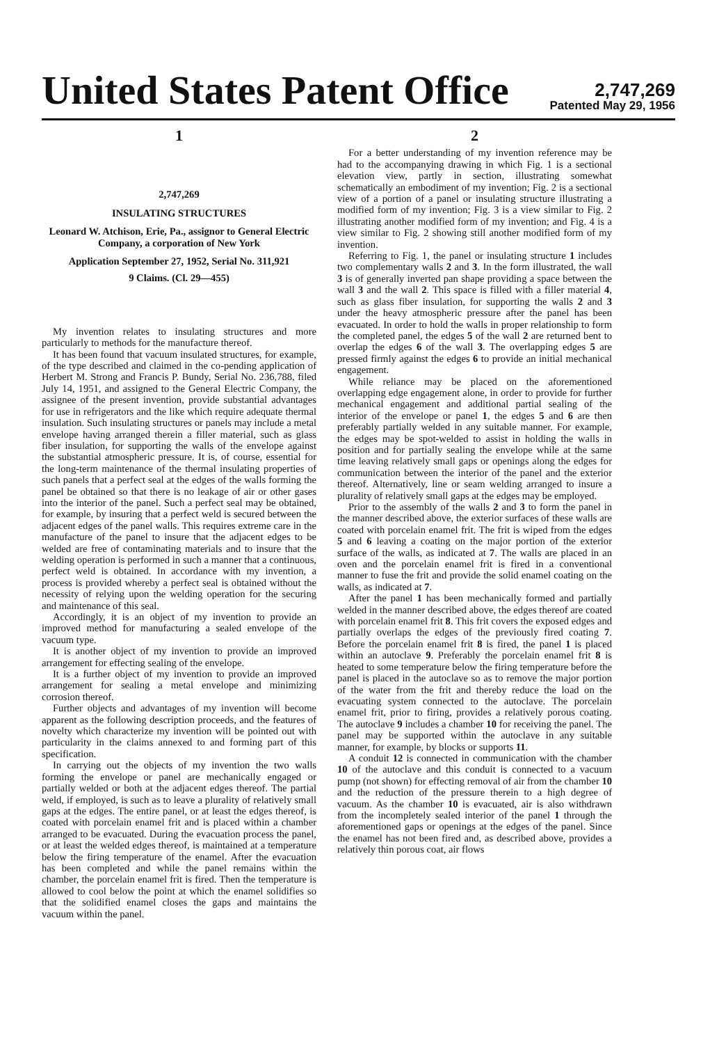United States Patent Office
2,747,269
Patented May 29, 1956
1
2,747,269
INSULATING STRUCTURES
Leonard W. Atchison, Erie, Pa., assignor to General Electric Company, a corporation of New York
Application September 27, 1952, Serial No. 311,921
9 Claims. (Cl. 29—455)
My invention relates to insulating structures and more particularly to methods for the manufacture thereof.
It has been found that vacuum insulated structures, for example, of the type described and claimed in the co-pending application of Herbert M. Strong and Francis P. Bundy, Serial No. 236,788, filed July 14, 1951, and assigned to the General Electric Company, the assignee of the present invention, provide substantial advantages for use in refrigerators and the like which require adequate thermal insulation. Such insulating structures or panels may include a metal envelope having arranged therein a filler material, such as glass fiber insulation, for supporting the walls of the envelope against the substantial atmospheric pressure. It is, of course, essential for the long-term maintenance of the thermal insulating properties of such panels that a perfect seal at the edges of the walls forming the panel be obtained so that there is no leakage of air or other gases into the interior of the panel. Such a perfect seal may be obtained, for example, by insuring that a perfect weld is secured between the adjacent edges of the panel walls. This requires extreme care in the manufacture of the panel to insure that the adjacent edges to be welded are free of contaminating materials and to insure that the welding operation is performed in such a manner that a continuous, perfect weld is obtained. In accordance with my invention, a process is provided whereby a perfect seal is obtained without the necessity of relying upon the welding operation for the securing and maintenance of this seal.
Accordingly, it is an object of my invention to provide an improved method for manufacturing a sealed envelope of the vacuum type.
It is another object of my invention to provide an improved arrangement for effecting sealing of the envelope.
It is a further object of my invention to provide an improved arrangement for sealing a metal envelope and minimizing corrosion thereof.
Further objects and advantages of my invention will become apparent as the following description proceeds, and the features of novelty which characterize my invention will be pointed out with particularity in the claims annexed to and forming part of this specification.
In carrying out the objects of my invention the two walls forming the envelope or panel are mechanically engaged or partially welded or both at the adjacent edges thereof. The partial weld, if employed, is such as to leave a plurality of relatively small gaps at the edges. The entire panel, or at least the edges thereof, is coated with porcelain enamel frit and is placed within a chamber arranged to be evacuated. During the evacuation process the panel, or at least the welded edges thereof, is maintained at a temperature below the firing temperature of the enamel. After the evacuation has been completed and while the panel remains within the chamber, the porcelain enamel frit is fired. Then the temperature is allowed to cool below the point at which the enamel solidifies so that the solidified enamel closes the gaps and maintains the vacuum within the panel.
2
For a better understanding of my invention reference may be had to the accompanying drawing in which Fig. 1 is a sectional elevation view, partly in section, illustrating somewhat schematically an embodiment of my invention; Fig. 2 is a sectional view of a portion of a panel or insulating structure illustrating a modified form of my invention; Fig. 3 is a view similar to Fig. 2 illustrating another modified form of my invention; and Fig. 4 is a view similar to Fig. 2 showing still another modified form of my invention.
Referring to Fig. 1, the panel or insulating structure 1 includes two complementary walls 2 and 3. In the form illustrated, the wall 3 is of generally inverted pan shape providing a space between the wall 3 and the wall 2. This space is filled with a filler material 4, such as glass fiber insulation, for supporting the walls 2 and 3 under the heavy atmospheric pressure after the panel has been evacuated. In order to hold the walls in proper relationship to form the completed panel, the edges 5 of the wall 2 are returned bent to overlap the edges 6 of the wall 3. The overlapping edges 5 are pressed firmly against the edges 6 to provide an initial mechanical engagement.
While reliance may be placed on the aforementioned overlapping edge engagement alone, in order to provide for further mechanical engagement and additional partial sealing of the interior of the envelope or panel 1, the edges 5 and 6 are then preferably partially welded in any suitable manner. For example, the edges may be spot-welded to assist in holding the walls in position and for partially sealing the envelope while at the same time leaving relatively small gaps or openings along the edges for communication between the interior of the panel and the exterior thereof. Alternatively, line or seam welding arranged to insure a plurality of relatively small gaps at the edges may be employed.
Prior to the assembly of the walls 2 and 3 to form the panel in the manner described above, the exterior surfaces of these walls are coated with porcelain enamel frit. The frit is wiped from the edges 5 and 6 leaving a coating on the major portion of the exterior surface of the walls, as indicated at 7. The walls are placed in an oven and the porcelain enamel frit is fired in a conventional manner to fuse the frit and provide the solid enamel coating on the walls, as indicated at 7.
After the panel 1 has been mechanically formed and partially welded in the manner described above, the edges thereof are coated with porcelain enamel frit 8. This frit covers the exposed edges and partially overlaps the edges of the previously fired coating 7. Before the porcelain enamel frit 8 is fired, the panel 1 is placed within an autoclave 9. Preferably the porcelain enamel frit 8 is heated to some temperature below the firing temperature before the panel is placed in the autoclave so as to remove the major portion of the water from the frit and thereby reduce the load on the evacuating system connected to the autoclave. The porcelain enamel frit, prior to firing, provides a relatively porous coating. The autoclave 9 includes a chamber 10 for receiving the panel. The panel may be supported within the autoclave in any suitable manner, for example, by blocks or supports 11.
A conduit 12 is connected in communication with the chamber 10 of the autoclave and this conduit is connected to a vacuum pump (not shown) for effecting removal of air from the chamber 10 and the reduction of the pressure therein to a high degree of vacuum. As the chamber 10 is evacuated, air is also withdrawn from the incompletely sealed interior of the panel 1 through the aforementioned gaps or openings at the edges of the panel. Since the enamel has not been fired and, as described above, provides a relatively thin porous coat, air flows